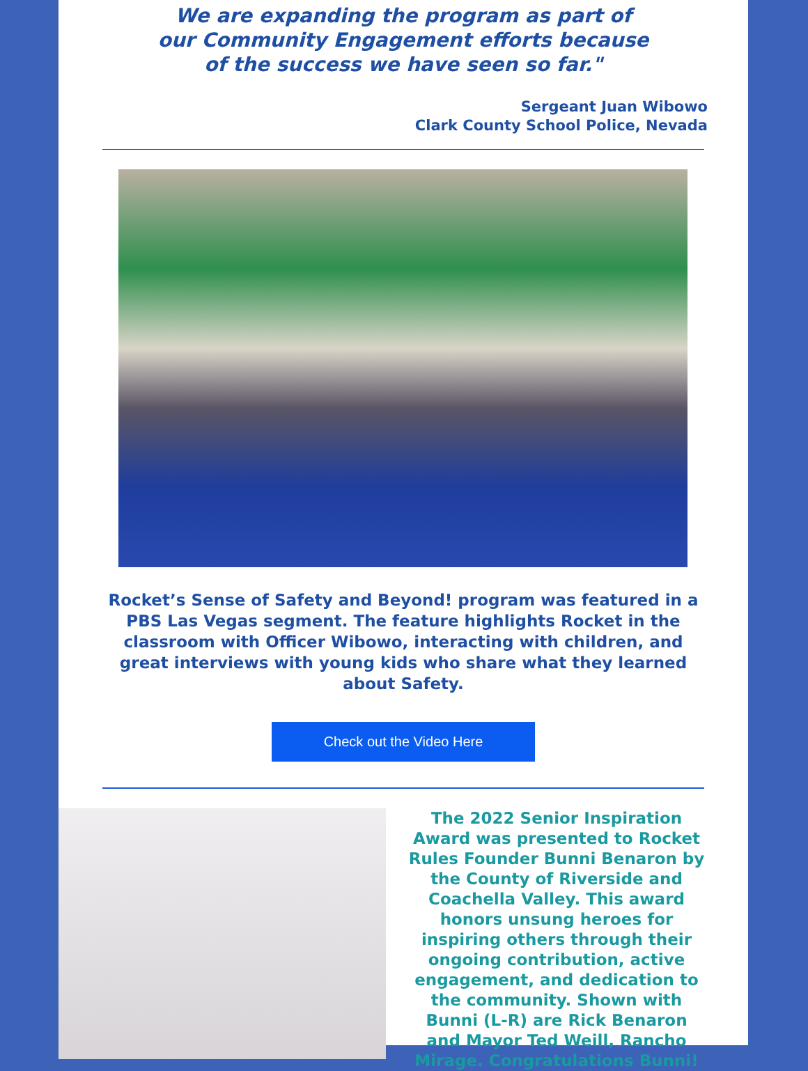We are expanding the program as part of
our Community Engagement efforts because
of the success we have seen so far."
Sergeant Juan Wibowo
Clark County School Police, Nevada
Rocket’s Sense of Safety and Beyond! program was featured in a PBS Las Vegas segment. The feature highlights Rocket in the classroom with Officer Wibowo, interacting with children, and great interviews with young kids who share what they learned about Safety.
Check out the Video Here
The 2022 Senior Inspiration Award was presented to Rocket Rules Founder Bunni Benaron by the County of Riverside and Coachella Valley. This award honors unsung heroes for inspiring others through their ongoing contribution, active engagement, and dedication to the community. Shown with Bunni (L-R) are Rick Benaron and Mayor Ted Weill, Rancho Mirage. Congratulations Bunni!